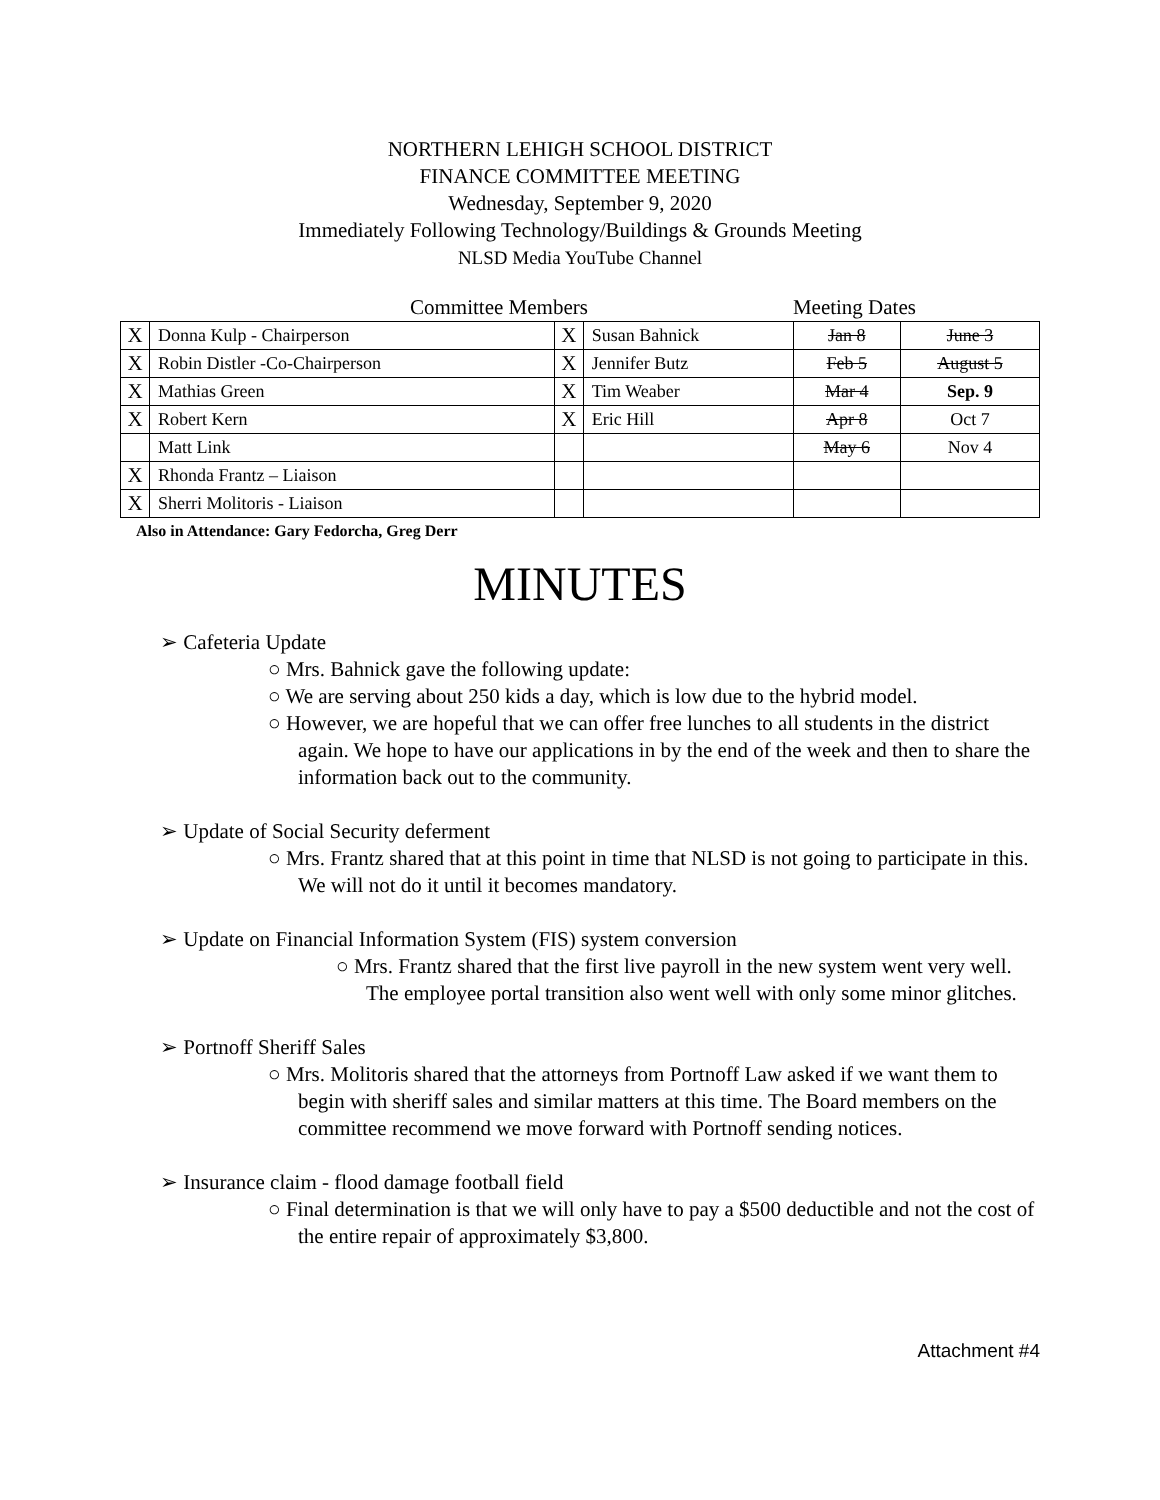NORTHERN LEHIGH SCHOOL DISTRICT
FINANCE COMMITTEE MEETING
Wednesday, September 9, 2020
Immediately Following Technology/Buildings & Grounds Meeting
NLSD Media YouTube Channel
Committee Members Meeting Dates
| X | Donna Kulp - Chairperson | X | Susan Bahnick | Jan 8 | June 3 |
| X | Robin Distler -Co-Chairperson | X | Jennifer Butz | Feb 5 | August 5 |
| X | Mathias Green | X | Tim Weaber | Mar 4 | Sep. 9 |
| X | Robert Kern | X | Eric Hill | Apr 8 | Oct 7 |
| | Matt Link | | | May 6 | Nov 4 |
| X | Rhonda Frantz – Liaison | | | | |
| X | Sherri Molitoris - Liaison | | | | |
Also in Attendance: Gary Fedorcha, Greg Derr
MINUTES
➢ Cafeteria Update
○ Mrs. Bahnick gave the following update:
○ We are serving about 250 kids a day, which is low due to the hybrid model.
○ However, we are hopeful that we can offer free lunches to all students in the district again. We hope to have our applications in by the end of the week and then to share the information back out to the community.
➢ Update of Social Security deferment
○ Mrs. Frantz shared that at this point in time that NLSD is not going to participate in this. We will not do it until it becomes mandatory.
➢ Update on Financial Information System (FIS) system conversion
○ Mrs. Frantz shared that the first live payroll in the new system went very well. The employee portal transition also went well with only some minor glitches.
➢ Portnoff Sheriff Sales
○ Mrs. Molitoris shared that the attorneys from Portnoff Law asked if we want them to begin with sheriff sales and similar matters at this time. The Board members on the committee recommend we move forward with Portnoff sending notices.
➢ Insurance claim - flood damage football field
○ Final determination is that we will only have to pay a $500 deductible and not the cost of the entire repair of approximately $3,800.
Attachment #4